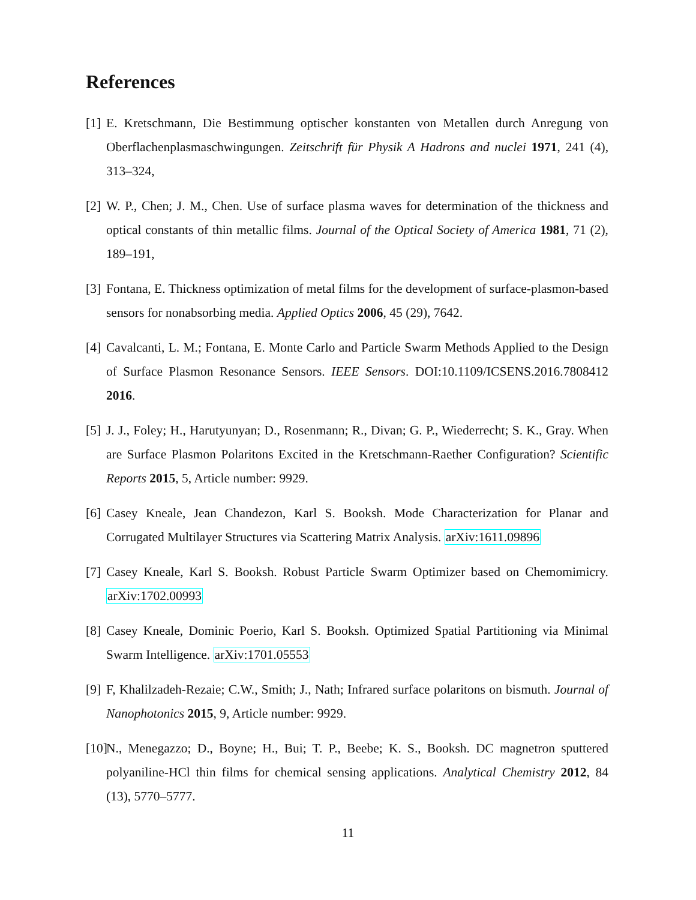References
[1] E. Kretschmann, Die Bestimmung optischer konstanten von Metallen durch Anregung von Oberflachenplasmaschwingungen. Zeitschrift für Physik A Hadrons and nuclei 1971, 241 (4), 313–324,
[2] W. P., Chen; J. M., Chen. Use of surface plasma waves for determination of the thickness and optical constants of thin metallic films. Journal of the Optical Society of America 1981, 71 (2), 189–191,
[3] Fontana, E. Thickness optimization of metal films for the development of surface-plasmon-based sensors for nonabsorbing media. Applied Optics 2006, 45 (29), 7642.
[4] Cavalcanti, L. M.; Fontana, E. Monte Carlo and Particle Swarm Methods Applied to the Design of Surface Plasmon Resonance Sensors. IEEE Sensors. DOI:10.1109/ICSENS.2016.7808412 2016.
[5] J. J., Foley; H., Harutyunyan; D., Rosenmann; R., Divan; G. P., Wiederrecht; S. K., Gray. When are Surface Plasmon Polaritons Excited in the Kretschmann-Raether Configuration? Scientific Reports 2015, 5, Article number: 9929.
[6] Casey Kneale, Jean Chandezon, Karl S. Booksh. Mode Characterization for Planar and Corrugated Multilayer Structures via Scattering Matrix Analysis. arXiv:1611.09896
[7] Casey Kneale, Karl S. Booksh. Robust Particle Swarm Optimizer based on Chemomimicry. arXiv:1702.00993
[8] Casey Kneale, Dominic Poerio, Karl S. Booksh. Optimized Spatial Partitioning via Minimal Swarm Intelligence. arXiv:1701.05553
[9] F, Khalilzadeh-Rezaie; C.W., Smith; J., Nath; Infrared surface polaritons on bismuth. Journal of Nanophotonics 2015, 9, Article number: 9929.
[10] N., Menegazzo; D., Boyne; H., Bui; T. P., Beebe; K. S., Booksh. DC magnetron sputtered polyaniline-HCl thin films for chemical sensing applications. Analytical Chemistry 2012, 84 (13), 5770–5777.
11